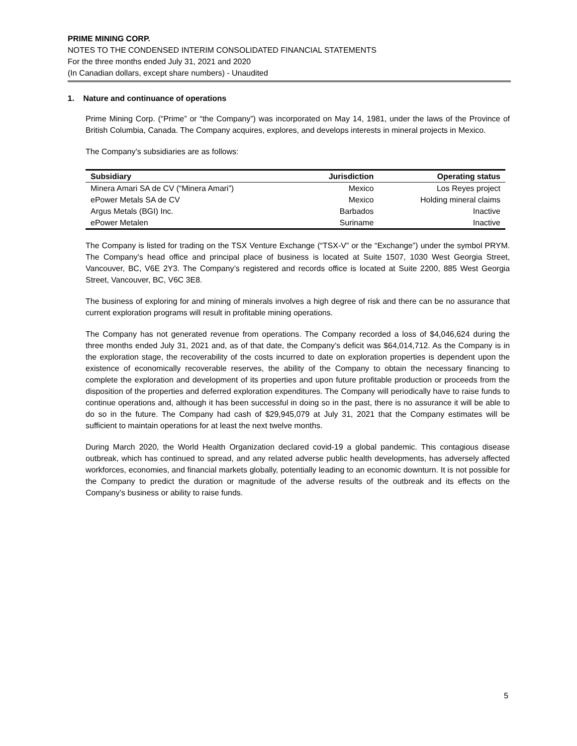PRIME MINING CORP.
NOTES TO THE CONDENSED INTERIM CONSOLIDATED FINANCIAL STATEMENTS
For the three months ended July 31, 2021 and 2020
(In Canadian dollars, except share numbers) - Unaudited
1. Nature and continuance of operations
Prime Mining Corp. (“Prime” or “the Company”) was incorporated on May 14, 1981, under the laws of the Province of British Columbia, Canada. The Company acquires, explores, and develops interests in mineral projects in Mexico.
The Company’s subsidiaries are as follows:
| Subsidiary | Jurisdiction | Operating status |
| --- | --- | --- |
| Minera Amari SA de CV (“Minera Amari”) | Mexico | Los Reyes project |
| ePower Metals SA de CV | Mexico | Holding mineral claims |
| Argus Metals (BGI) Inc. | Barbados | Inactive |
| ePower Metalen | Suriname | Inactive |
The Company is listed for trading on the TSX Venture Exchange (“TSX-V” or the “Exchange”) under the symbol PRYM. The Company’s head office and principal place of business is located at Suite 1507, 1030 West Georgia Street, Vancouver, BC, V6E 2Y3. The Company’s registered and records office is located at Suite 2200, 885 West Georgia Street, Vancouver, BC, V6C 3E8.
The business of exploring for and mining of minerals involves a high degree of risk and there can be no assurance that current exploration programs will result in profitable mining operations.
The Company has not generated revenue from operations. The Company recorded a loss of $4,046,624 during the three months ended July 31, 2021 and, as of that date, the Company’s deficit was $64,014,712. As the Company is in the exploration stage, the recoverability of the costs incurred to date on exploration properties is dependent upon the existence of economically recoverable reserves, the ability of the Company to obtain the necessary financing to complete the exploration and development of its properties and upon future profitable production or proceeds from the disposition of the properties and deferred exploration expenditures. The Company will periodically have to raise funds to continue operations and, although it has been successful in doing so in the past, there is no assurance it will be able to do so in the future. The Company had cash of $29,945,079 at July 31, 2021 that the Company estimates will be sufficient to maintain operations for at least the next twelve months.
During March 2020, the World Health Organization declared covid-19 a global pandemic. This contagious disease outbreak, which has continued to spread, and any related adverse public health developments, has adversely affected workforces, economies, and financial markets globally, potentially leading to an economic downturn. It is not possible for the Company to predict the duration or magnitude of the adverse results of the outbreak and its effects on the Company’s business or ability to raise funds.
5